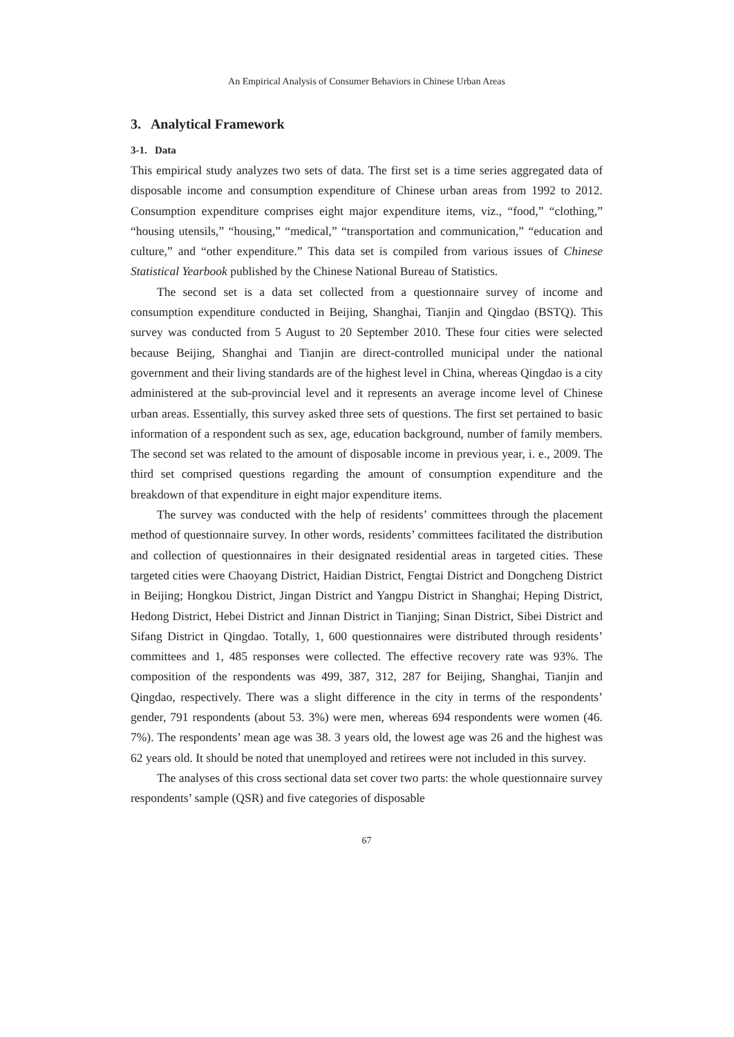An Empirical Analysis of Consumer Behaviors in Chinese Urban Areas
3. Analytical Framework
3-1. Data
This empirical study analyzes two sets of data. The first set is a time series aggregated data of disposable income and consumption expenditure of Chinese urban areas from 1992 to 2012. Consumption expenditure comprises eight major expenditure items, viz., “food,” “clothing,” “housing utensils,” “housing,” “medical,” “transportation and communication,” “education and culture,” and “other expenditure.” This data set is compiled from various issues of Chinese Statistical Yearbook published by the Chinese National Bureau of Statistics.
The second set is a data set collected from a questionnaire survey of income and consumption expenditure conducted in Beijing, Shanghai, Tianjin and Qingdao (BSTQ). This survey was conducted from 5 August to 20 September 2010. These four cities were selected because Beijing, Shanghai and Tianjin are direct-controlled municipal under the national government and their living standards are of the highest level in China, whereas Qingdao is a city administered at the sub-provincial level and it represents an average income level of Chinese urban areas. Essentially, this survey asked three sets of questions. The first set pertained to basic information of a respondent such as sex, age, education background, number of family members. The second set was related to the amount of disposable income in previous year, i. e., 2009. The third set comprised questions regarding the amount of consumption expenditure and the breakdown of that expenditure in eight major expenditure items.
The survey was conducted with the help of residents’ committees through the placement method of questionnaire survey. In other words, residents’ committees facilitated the distribution and collection of questionnaires in their designated residential areas in targeted cities. These targeted cities were Chaoyang District, Haidian District, Fengtai District and Dongcheng District in Beijing; Hongkou District, Jingan District and Yangpu District in Shanghai; Heping District, Hedong District, Hebei District and Jinnan District in Tianjing; Sinan District, Sibei District and Sifang District in Qingdao. Totally, 1, 600 questionnaires were distributed through residents’ committees and 1, 485 responses were collected. The effective recovery rate was 93%. The composition of the respondents was 499, 387, 312, 287 for Beijing, Shanghai, Tianjin and Qingdao, respectively. There was a slight difference in the city in terms of the respondents’ gender, 791 respondents (about 53. 3%) were men, whereas 694 respondents were women (46. 7%). The respondents’ mean age was 38. 3 years old, the lowest age was 26 and the highest was 62 years old. It should be noted that unemployed and retirees were not included in this survey.
The analyses of this cross sectional data set cover two parts: the whole questionnaire survey respondents’ sample (QSR) and five categories of disposable
67